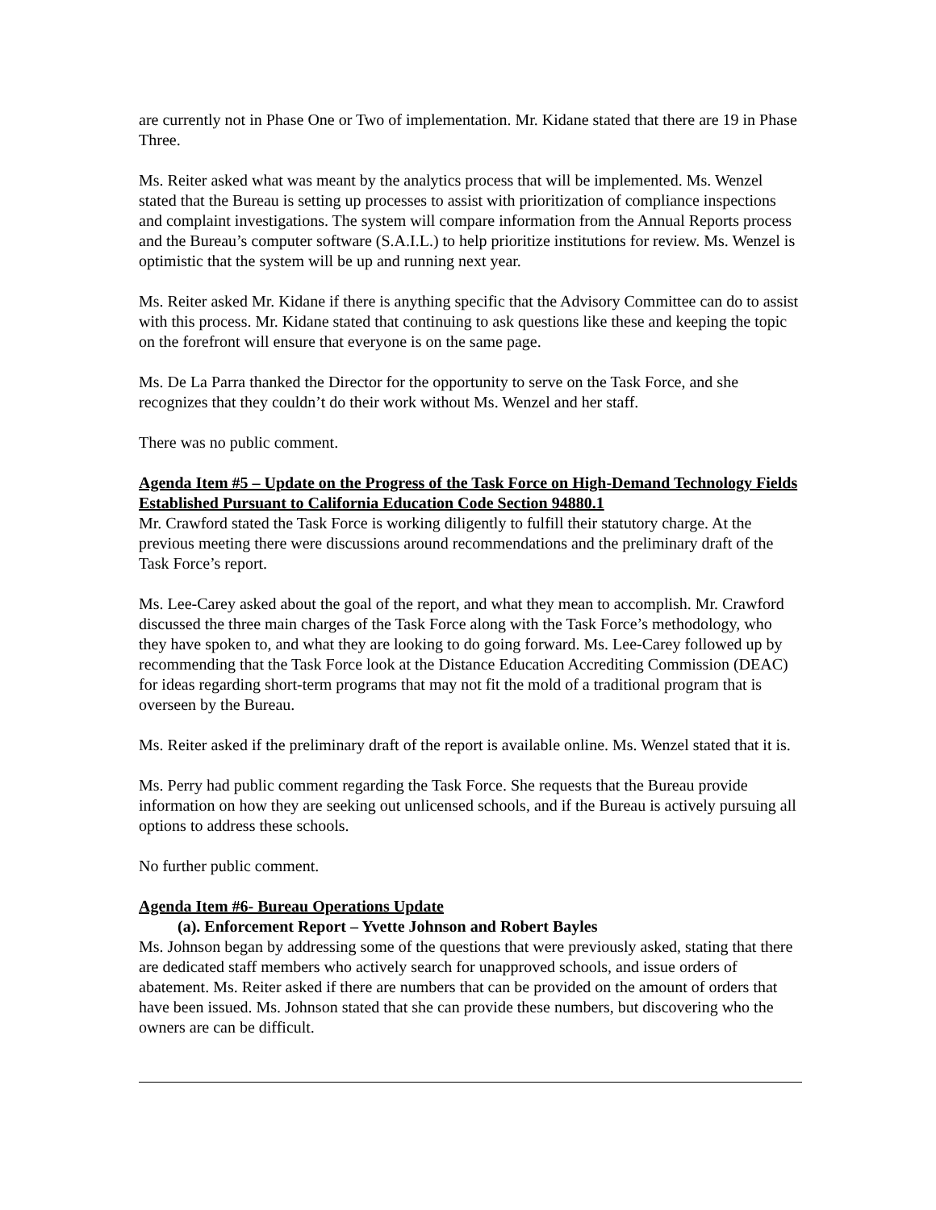are currently not in Phase One or Two of implementation. Mr. Kidane stated that there are 19 in Phase Three.
Ms. Reiter asked what was meant by the analytics process that will be implemented. Ms. Wenzel stated that the Bureau is setting up processes to assist with prioritization of compliance inspections and complaint investigations. The system will compare information from the Annual Reports process and the Bureau’s computer software (S.A.I.L.) to help prioritize institutions for review. Ms. Wenzel is optimistic that the system will be up and running next year.
Ms. Reiter asked Mr. Kidane if there is anything specific that the Advisory Committee can do to assist with this process. Mr. Kidane stated that continuing to ask questions like these and keeping the topic on the forefront will ensure that everyone is on the same page.
Ms. De La Parra thanked the Director for the opportunity to serve on the Task Force, and she recognizes that they couldn’t do their work without Ms. Wenzel and her staff.
There was no public comment.
Agenda Item #5 – Update on the Progress of the Task Force on High-Demand Technology Fields Established Pursuant to California Education Code Section 94880.1
Mr. Crawford stated the Task Force is working diligently to fulfill their statutory charge. At the previous meeting there were discussions around recommendations and the preliminary draft of the Task Force’s report.
Ms. Lee-Carey asked about the goal of the report, and what they mean to accomplish. Mr. Crawford discussed the three main charges of the Task Force along with the Task Force’s methodology, who they have spoken to, and what they are looking to do going forward. Ms. Lee-Carey followed up by recommending that the Task Force look at the Distance Education Accrediting Commission (DEAC) for ideas regarding short-term programs that may not fit the mold of a traditional program that is overseen by the Bureau.
Ms. Reiter asked if the preliminary draft of the report is available online. Ms. Wenzel stated that it is.
Ms. Perry had public comment regarding the Task Force. She requests that the Bureau provide information on how they are seeking out unlicensed schools, and if the Bureau is actively pursuing all options to address these schools.
No further public comment.
Agenda Item #6- Bureau Operations Update
(a). Enforcement Report – Yvette Johnson and Robert Bayles
Ms. Johnson began by addressing some of the questions that were previously asked, stating that there are dedicated staff members who actively search for unapproved schools, and issue orders of abatement. Ms. Reiter asked if there are numbers that can be provided on the amount of orders that have been issued. Ms. Johnson stated that she can provide these numbers, but discovering who the owners are can be difficult.